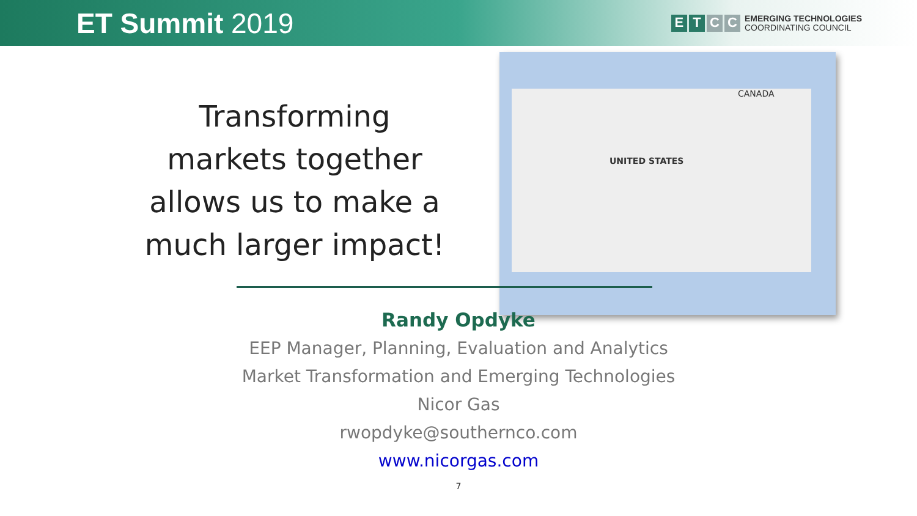ET Summit 2019
E T C C
EMERGING TECHNOLOGIES
COORDINATING COUNCIL
Transforming markets together allows us to make a much larger impact!
CANADA
UNITED STATES
Randy Opdyke
EEP Manager, Planning, Evaluation and Analytics
Market Transformation and Emerging Technologies
Nicor Gas
rwopdyke@southernco.com
www.nicorgas.com
7